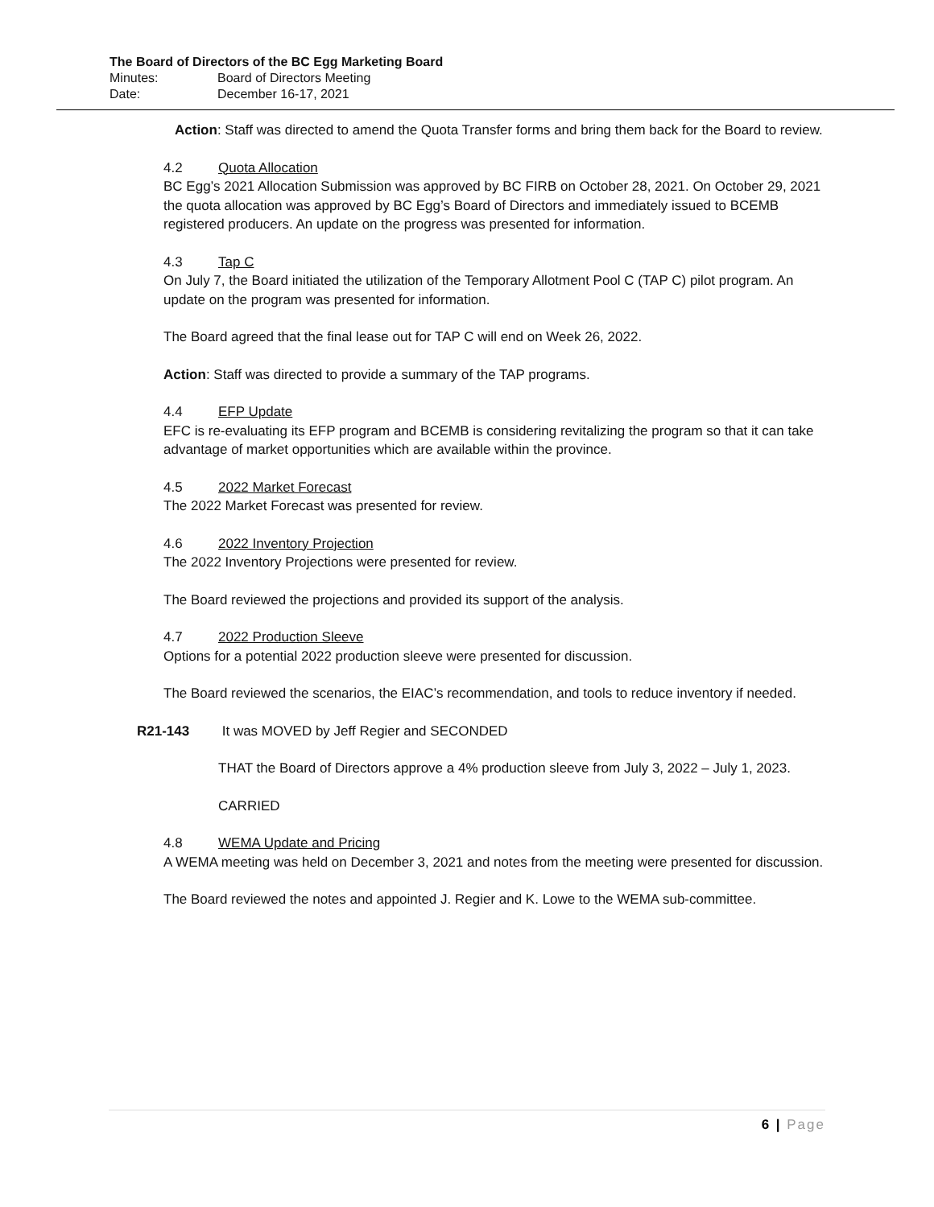The Board of Directors of the BC Egg Marketing Board
Minutes: Board of Directors Meeting
Date: December 16-17, 2021
Action: Staff was directed to amend the Quota Transfer forms and bring them back for the Board to review.
4.2 Quota Allocation
BC Egg’s 2021 Allocation Submission was approved by BC FIRB on October 28, 2021. On October 29, 2021 the quota allocation was approved by BC Egg’s Board of Directors and immediately issued to BCEMB registered producers. An update on the progress was presented for information.
4.3 Tap C
On July 7, the Board initiated the utilization of the Temporary Allotment Pool C (TAP C) pilot program. An update on the program was presented for information.
The Board agreed that the final lease out for TAP C will end on Week 26, 2022.
Action: Staff was directed to provide a summary of the TAP programs.
4.4 EFP Update
EFC is re-evaluating its EFP program and BCEMB is considering revitalizing the program so that it can take advantage of market opportunities which are available within the province.
4.5 2022 Market Forecast
The 2022 Market Forecast was presented for review.
4.6 2022 Inventory Projection
The 2022 Inventory Projections were presented for review.
The Board reviewed the projections and provided its support of the analysis.
4.7 2022 Production Sleeve
Options for a potential 2022 production sleeve were presented for discussion.
The Board reviewed the scenarios, the EIAC’s recommendation, and tools to reduce inventory if needed.
R21-143 It was MOVED by Jeff Regier and SECONDED
THAT the Board of Directors approve a 4% production sleeve from July 3, 2022 – July 1, 2023.
CARRIED
4.8 WEMA Update and Pricing
A WEMA meeting was held on December 3, 2021 and notes from the meeting were presented for discussion.
The Board reviewed the notes and appointed J. Regier and K. Lowe to the WEMA sub-committee.
6 | Page